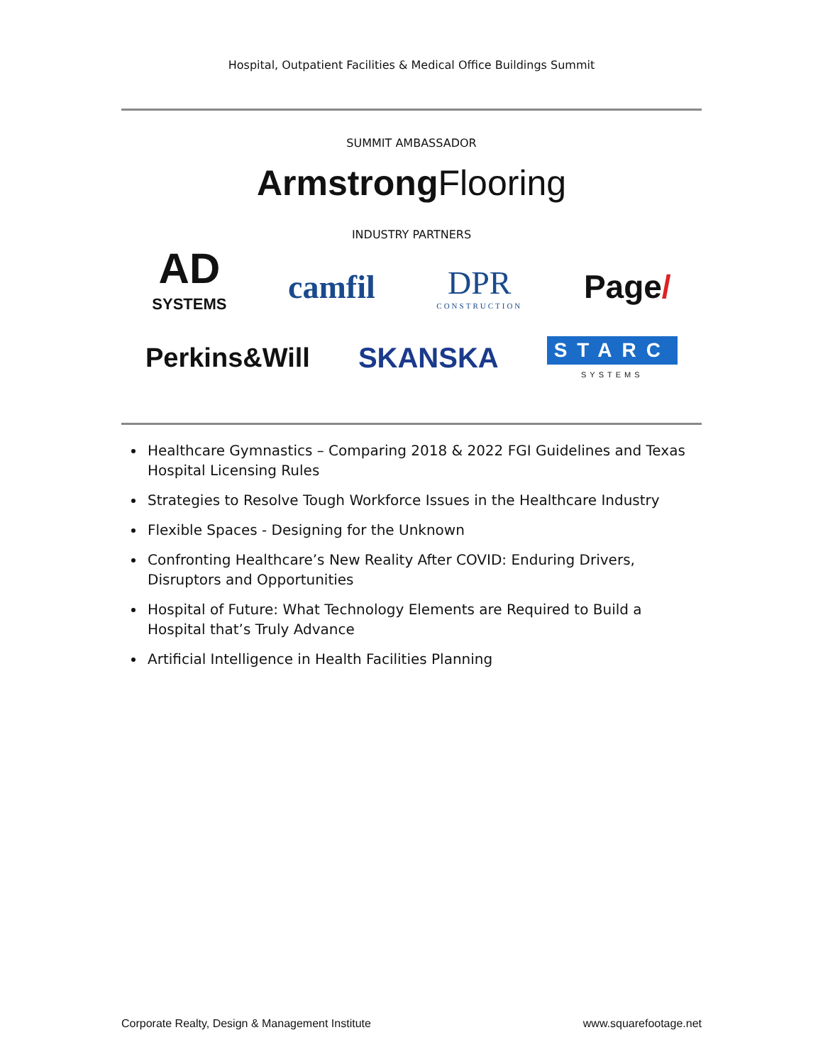Hospital, Outpatient Facilities & Medical Office Buildings Summit
SUMMIT AMBASSADOR
Armstrong Flooring
INDUSTRY PARTNERS
AD
SYSTEMS
camfil
DPR
CONSTRUCTION
Page/
Perkins&Will SKANSKA
STARC
SYSTEMS
Healthcare Gymnastics – Comparing 2018 & 2022 FGI Guidelines and Texas Hospital Licensing Rules
Strategies to Resolve Tough Workforce Issues in the Healthcare Industry
Flexible Spaces - Designing for the Unknown
Confronting Healthcare’s New Reality After COVID: Enduring Drivers, Disruptors and Opportunities
Hospital of Future: What Technology Elements are Required to Build a Hospital that’s Truly Advance
Artificial Intelligence in Health Facilities Planning
Corporate Realty, Design & Management Institute www.squarefootage.net